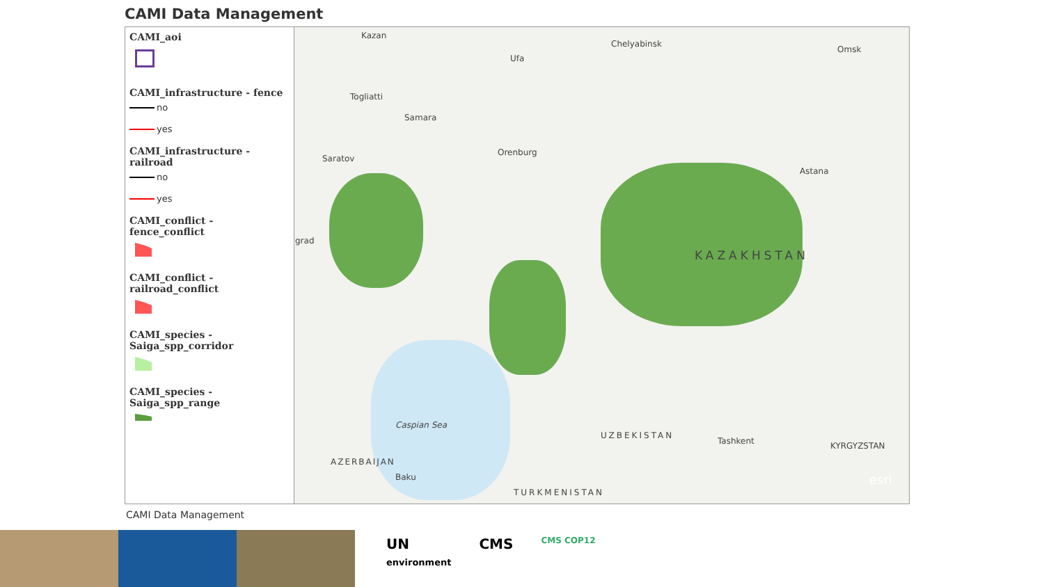CAMI Data Management
CAMI_aoi
CAMI_infrastructure - fence
no
yes
CAMI_infrastructure - railroad
no
yes
CAMI_conflict - fence_conflict
CAMI_conflict - railroad_conflict
CAMI_species - Saiga_spp_corridor
CAMI_species - Saiga_spp_range
Kazan
Chelyabinsk
Omsk
Ufa
Togliatti
Samara
Saratov
Orenburg
Astana
KAZAKHSTAN
UZBEKISTAN
Tashkent KYRGYZSTAN
AZERBAIJAN
Baku
TURKMENISTAN
Caspian Sea
grad
esri
CAMI Data Management
UN
environment
CMS
CMS COP12